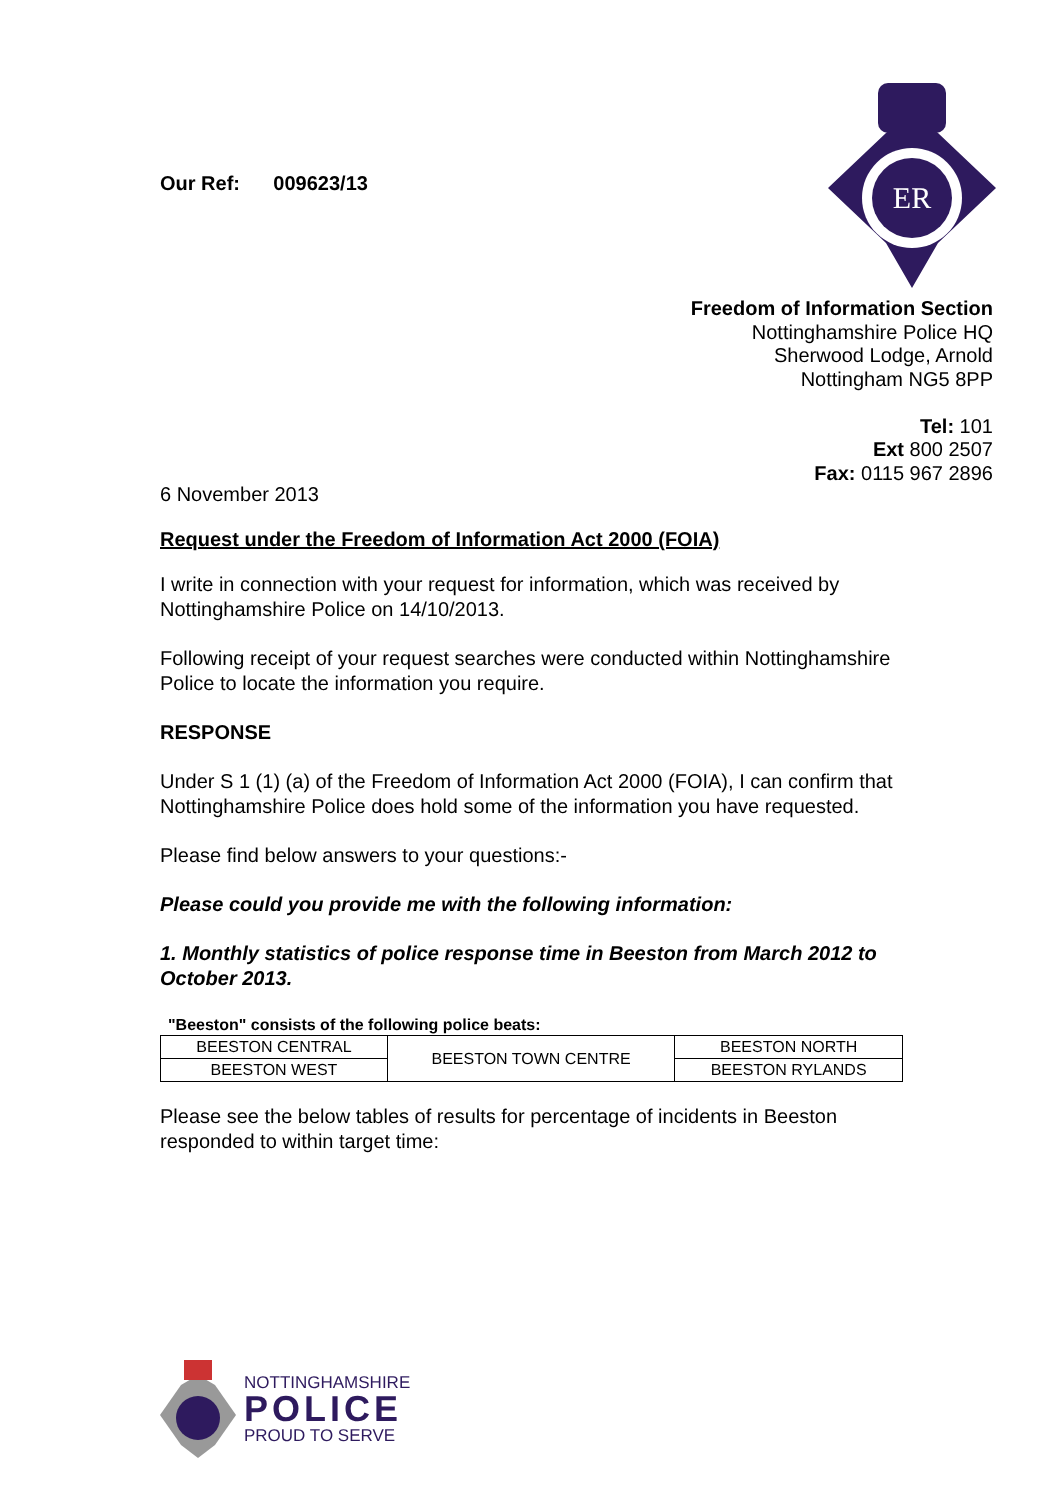Our Ref: 009623/13
ER
Freedom of Information Section
Nottinghamshire Police HQ
Sherwood Lodge, Arnold
Nottingham NG5 8PP
Tel: 101
Ext 800 2507
Fax: 0115 967 2896
6 November 2013
Request under the Freedom of Information Act 2000 (FOIA)
I write in connection with your request for information, which was received by Nottinghamshire Police on 14/10/2013.
Following receipt of your request searches were conducted within Nottinghamshire Police to locate the information you require.
RESPONSE
Under S 1 (1) (a) of the Freedom of Information Act 2000 (FOIA), I can confirm that Nottinghamshire Police does hold some of the information you have requested.
Please find below answers to your questions:-
Please could you provide me with the following information:
1. Monthly statistics of police response time in Beeston from March 2012 to October 2013.
"Beeston" consists of the following police beats:
| BEESTON CENTRAL | BEESTON TOWN CENTRE | BEESTON NORTH |
| BEESTON WEST | | BEESTON RYLANDS |
Please see the below tables of results for percentage of incidents in Beeston responded to within target time:
NOTTINGHAMSHIRE
POLICE
PROUD TO SERVE